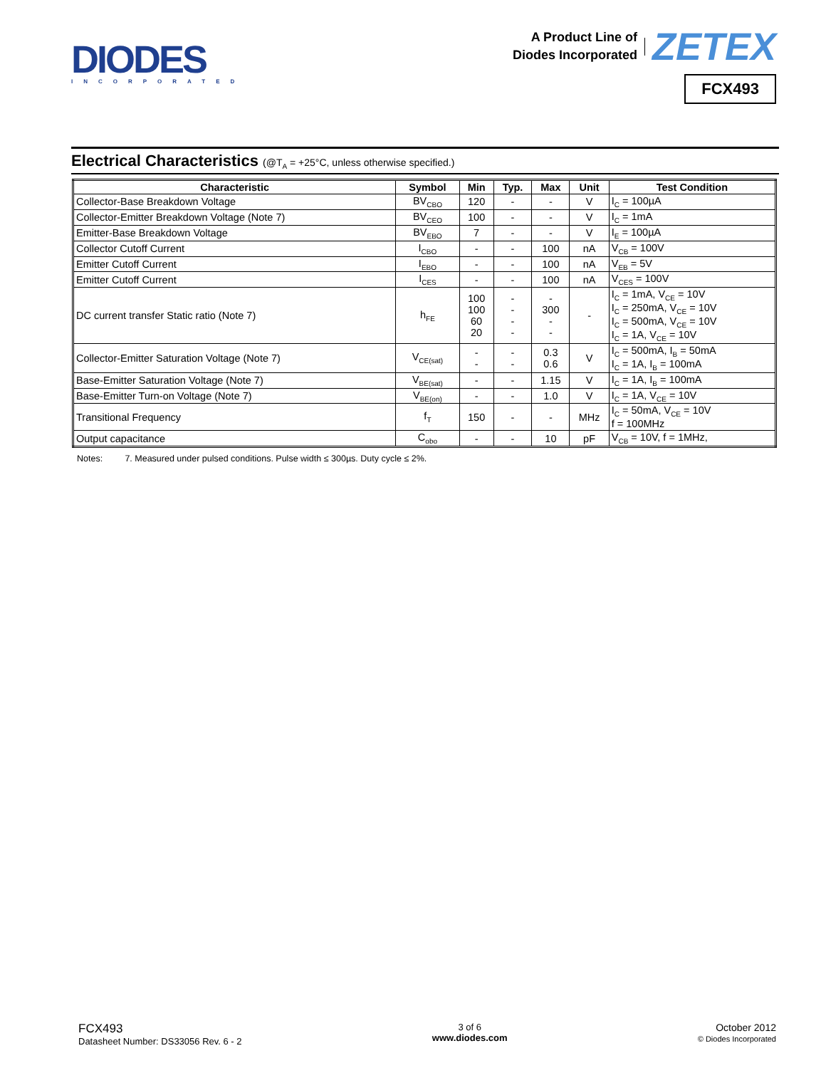DIODES
INCORPORATED
A Product Line of
Diodes Incorporated
ZETEX
FCX493
Electrical Characteristics (@T<sub>A</sub> = +25°C, unless otherwise specified.)
| Characteristic | Symbol | Min | Typ. | Max | Unit | Test Condition |
| --- | --- | --- | --- | --- | --- | --- |
| Collector-Base Breakdown Voltage | BV<sub>CBO</sub> | 120 | - | - | V | I<sub>C</sub> = 100µA |
| Collector-Emitter Breakdown Voltage (Note 7) | BV<sub>CEO</sub> | 100 | - | - | V | I<sub>C</sub> = 1mA |
| Emitter-Base Breakdown Voltage | BV<sub>EBO</sub> | 7 | - | - | V | I<sub>E</sub> = 100µA |
| Collector Cutoff Current | I<sub>CBO</sub> | - | - | 100 | nA | V<sub>CB</sub> = 100V |
| Emitter Cutoff Current | I<sub>EBO</sub> | - | - | 100 | nA | V<sub>EB</sub> = 5V |
| Emitter Cutoff Current | I<sub>CES</sub> | - | - | 100 | nA | V<sub>CES</sub> = 100V |
| DC current transfer Static ratio (Note 7) | h<sub>FE</sub> | 100 100 60 20 | - - - - | - 300 - - | - | I<sub>C</sub> = 1mA, V<sub>CE</sub> = 10V I<sub>C</sub> = 250mA, V<sub>CE</sub> = 10V I<sub>C</sub> = 500mA, V<sub>CE</sub> = 10V I<sub>C</sub> = 1A, V<sub>CE</sub> = 10V |
| Collector-Emitter Saturation Voltage (Note 7) | V<sub>CE(sat)</sub> | - - | - - | 0.3 0.6 | V | I<sub>C</sub> = 500mA, I<sub>B</sub> = 50mA I<sub>C</sub> = 1A, I<sub>B</sub> = 100mA |
| Base-Emitter Saturation Voltage (Note 7) | V<sub>BE(sat)</sub> | - | - | 1.15 | V | I<sub>C</sub> = 1A, I<sub>B</sub> = 100mA |
| Base-Emitter Turn-on Voltage (Note 7) | V<sub>BE(on)</sub> | - | - | 1.0 | V | I<sub>C</sub> = 1A, V<sub>CE</sub> = 10V |
| Transitional Frequency | f<sub>T</sub> | 150 | - | - | MHz | I<sub>C</sub> = 50mA, V<sub>CE</sub> = 10V f = 100MHz |
| Output capacitance | C<sub>obo</sub> | - | - | 10 | pF | V<sub>CB</sub> = 10V, f = 1MHz, |
Notes: 7. Measured under pulsed conditions. Pulse width ≤ 300µs. Duty cycle ≤ 2%.
FCX493
Datasheet Number: DS33056 Rev. 6 - 2
3 of 6
www.diodes.com
October 2012
© Diodes Incorporated